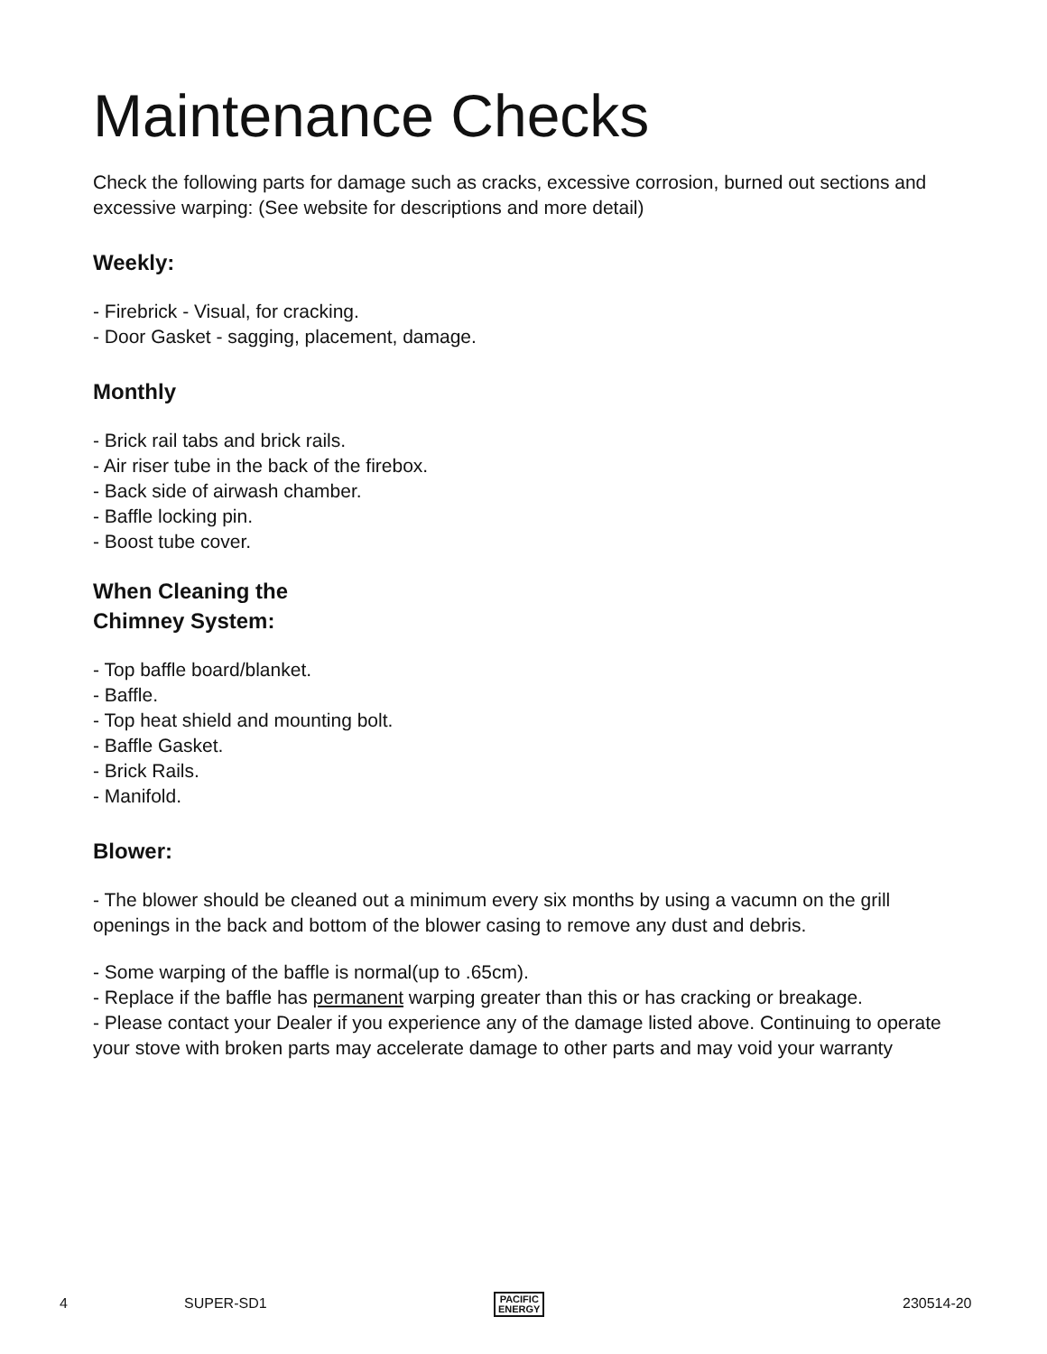Maintenance Checks
Check the following parts for damage such as cracks, excessive corrosion, burned out sections and excessive warping: (See website for descriptions and more detail)
Weekly:
- Firebrick - Visual, for cracking.
- Door Gasket - sagging, placement, damage.
Monthly
- Brick rail tabs and brick rails.
- Air riser tube in the back of the firebox.
- Back side of airwash chamber.
- Baffle locking pin.
- Boost tube cover.
When Cleaning the
Chimney System:
- Top baffle board/blanket.
- Baffle.
- Top heat shield and mounting bolt.
- Baffle Gasket.
- Brick Rails.
- Manifold.
Blower:
- The blower should be cleaned out a minimum every six months by using a vacumn on the grill openings in the back and bottom of the blower casing to remove any dust and debris.
- Some warping of the baffle is normal(up to .65cm).
- Replace if the baffle has permanent warping greater than this or has cracking or breakage.
- Please contact your Dealer if you experience any of the damage listed above. Continuing to operate your stove with broken parts may accelerate damage to other parts and may void your warranty
4 SUPER-SD1 PACIFIC
ENERGY
230514-20